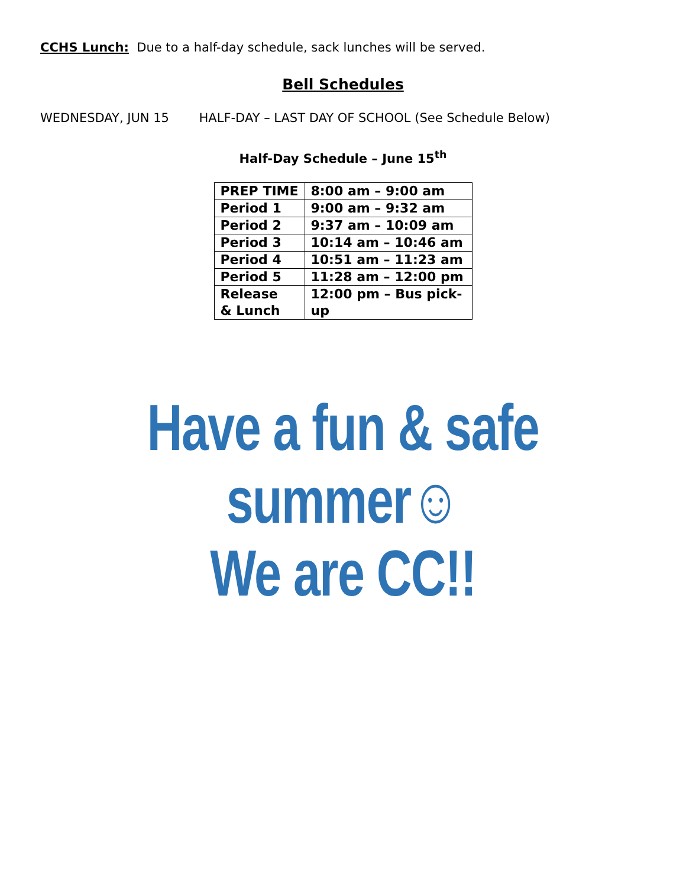CCHS Lunch: Due to a half-day schedule, sack lunches will be served.
Bell Schedules
WEDNESDAY, JUN 15 HALF-DAY – LAST DAY OF SCHOOL (See Schedule Below)
Half-Day Schedule – June 15<sup>th</sup>
| PREP TIME | 8:00 am – 9:00 am |
| Period 1 | 9:00 am – 9:32 am |
| Period 2 | 9:37 am – 10:09 am |
| Period 3 | 10:14 am – 10:46 am |
| Period 4 | 10:51 am – 11:23 am |
| Period 5 | 11:28 am – 12:00 pm |
| Release & Lunch | 12:00 pm – Bus pick-up |
Have a fun & safe
summer☺
We are CC!!